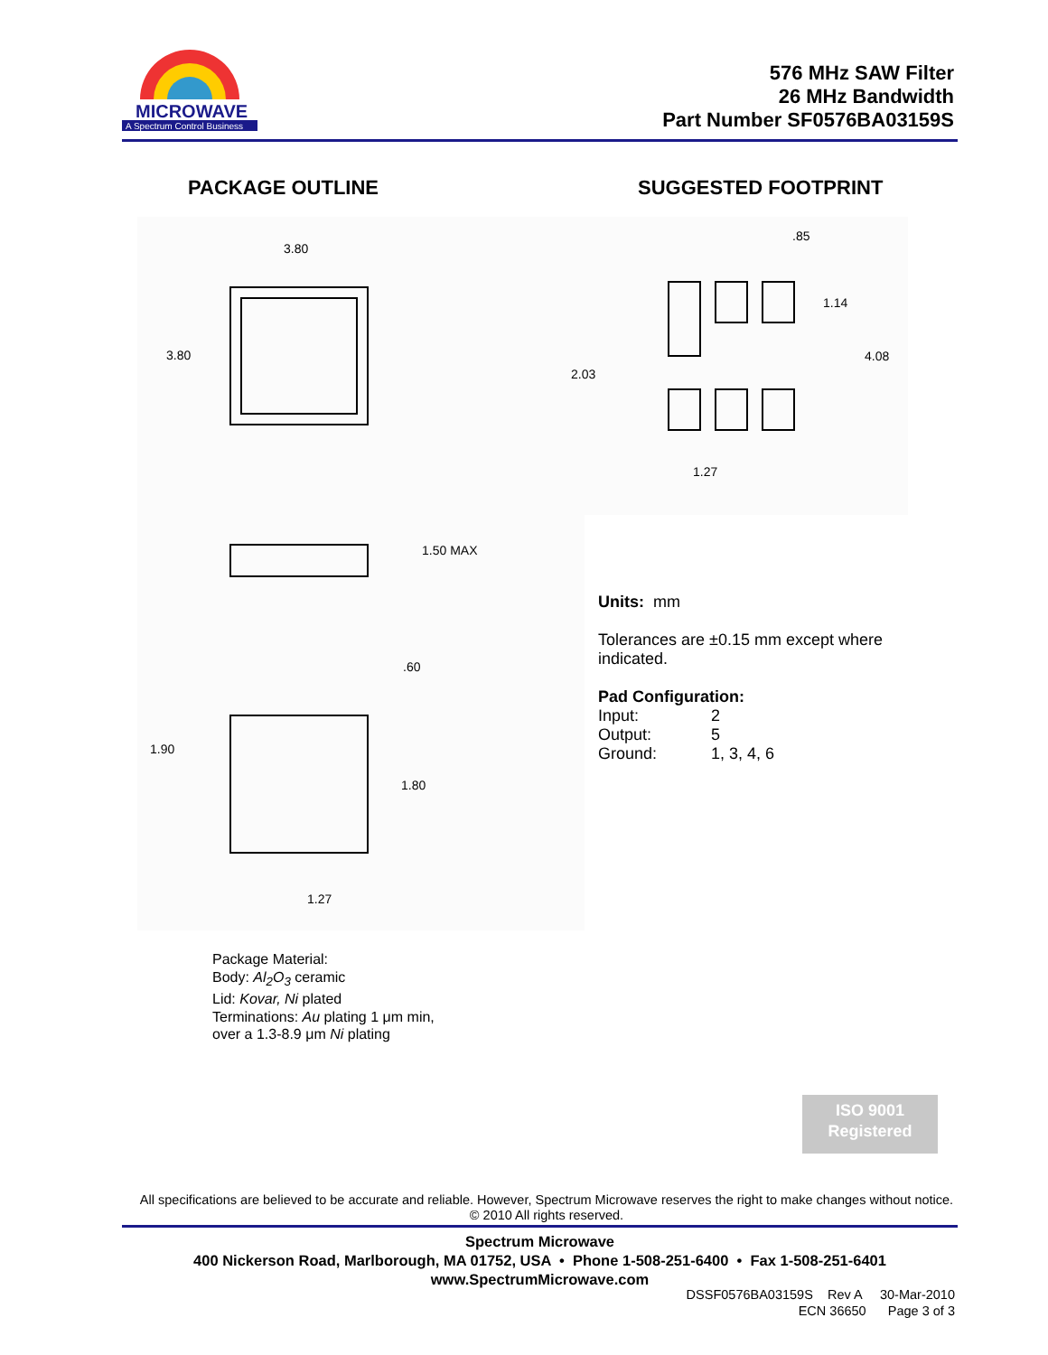MICROWAVE
A Spectrum Control Business
576 MHz SAW Filter
26 MHz Bandwidth
Part Number SF0576BA03159S
PACKAGE OUTLINE SUGGESTED FOOTPRINT
3.80
3.80
1.50 MAX
1.90
1.80
1.27
.60
.85
1.14
4.08
2.03
1.27
Units: mm
Tolerances are ±0.15 mm except where indicated.
Pad Configuration:
| Input: | 2 |
| Output: | 5 |
| Ground: | 1, 3, 4, 6 |
Package Material:
Body: Al<sub>2</sub>O<sub>3</sub> ceramic
Lid: Kovar, Ni plated
Terminations: Au plating 1 μm min,
over a 1.3-8.9 μm Ni plating
ISO 9001
Registered
All specifications are believed to be accurate and reliable. However, Spectrum Microwave reserves the right to make changes without notice.
© 2010 All rights reserved.
Spectrum Microwave
400 Nickerson Road, Marlborough, MA 01752, USA • Phone 1-508-251-6400 • Fax 1-508-251-6401
www.SpectrumMicrowave.com
DSSF0576BA03159S Rev A 30-Mar-2010
ECN 36650 Page 3 of 3